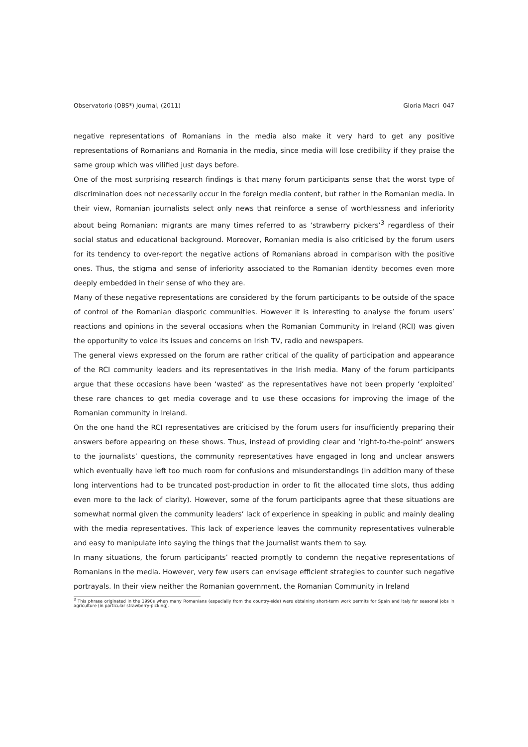Observatorio (OBS*) Journal, (2011) Gloria Macri 047
negative representations of Romanians in the media also make it very hard to get any positive representations of Romanians and Romania in the media, since media will lose credibility if they praise the same group which was vilified just days before.
One of the most surprising research findings is that many forum participants sense that the worst type of discrimination does not necessarily occur in the foreign media content, but rather in the Romanian media. In their view, Romanian journalists select only news that reinforce a sense of worthlessness and inferiority about being Romanian: migrants are many times referred to as ‘strawberry pickers’<sup>3</sup> regardless of their social status and educational background. Moreover, Romanian media is also criticised by the forum users for its tendency to over-report the negative actions of Romanians abroad in comparison with the positive ones. Thus, the stigma and sense of inferiority associated to the Romanian identity becomes even more deeply embedded in their sense of who they are.
Many of these negative representations are considered by the forum participants to be outside of the space of control of the Romanian diasporic communities. However it is interesting to analyse the forum users’ reactions and opinions in the several occasions when the Romanian Community in Ireland (RCI) was given the opportunity to voice its issues and concerns on Irish TV, radio and newspapers.
The general views expressed on the forum are rather critical of the quality of participation and appearance of the RCI community leaders and its representatives in the Irish media. Many of the forum participants argue that these occasions have been ‘wasted’ as the representatives have not been properly ‘exploited’ these rare chances to get media coverage and to use these occasions for improving the image of the Romanian community in Ireland.
On the one hand the RCI representatives are criticised by the forum users for insufficiently preparing their answers before appearing on these shows. Thus, instead of providing clear and ‘right-to-the-point’ answers to the journalists’ questions, the community representatives have engaged in long and unclear answers which eventually have left too much room for confusions and misunderstandings (in addition many of these long interventions had to be truncated post-production in order to fit the allocated time slots, thus adding even more to the lack of clarity). However, some of the forum participants agree that these situations are somewhat normal given the community leaders’ lack of experience in speaking in public and mainly dealing with the media representatives. This lack of experience leaves the community representatives vulnerable and easy to manipulate into saying the things that the journalist wants them to say.
In many situations, the forum participants’ reacted promptly to condemn the negative representations of Romanians in the media. However, very few users can envisage efficient strategies to counter such negative portrayals. In their view neither the Romanian government, the Romanian Community in Ireland
<sup>3</sup> This phrase originated in the 1990s when many Romanians (especially from the country-side) were obtaining short-term work permits for Spain and Italy for seasonal jobs in agriculture (in particular strawberry-picking).